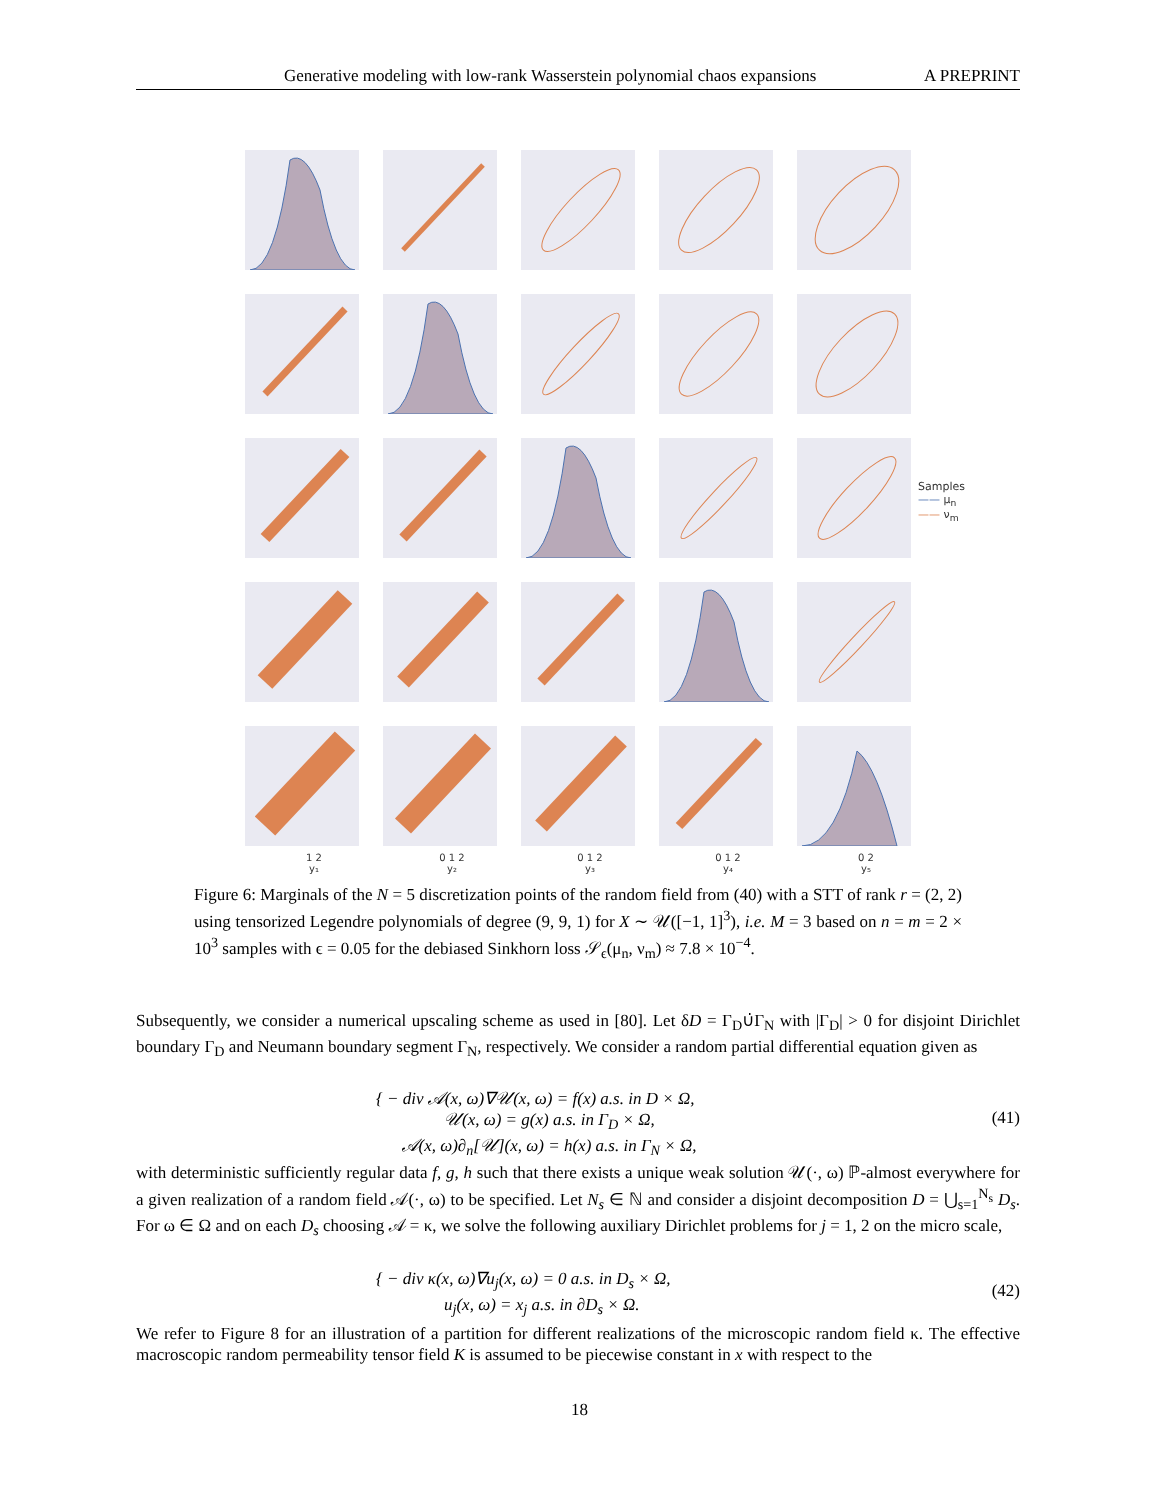Generative modeling with low-rank Wasserstein polynomial chaos expansions A PREPRINT
1 2
y₁ 0 1 2
y₂ 0 1 2
y₃ 0 1 2
y₄ 0 2
y₅
Samples
—— μ<sub>n</sub>
—— ν<sub>m</sub>
Figure 6: Marginals of the N = 5 discretization points of the random field from (40) with a STT of rank r = (2, 2) using tensorized Legendre polynomials of degree (9, 9, 1) for X ∼ 𝒰([−1, 1]<sup>3</sup>), i.e. M = 3 based on n = m = 2 × 10<sup>3</sup> samples with ϵ = 0.05 for the debiased Sinkhorn loss 𝒮<sub>ϵ</sub>(μ<sub>n</sub>, ν<sub>m</sub>) ≈ 7.8 × 10<sup>−4</sup>.
Subsequently, we consider a numerical upscaling scheme as used in [80]. Let δD = Γ<sub>D</sub>∪̇Γ<sub>N</sub> with |Γ<sub>D</sub>| > 0 for disjoint Dirichlet boundary Γ<sub>D</sub> and Neumann boundary segment Γ<sub>N</sub>, respectively. We consider a random partial differential equation given as
{ − div 𝒜(x, ω)∇𝒰(x, ω) = f(x) a.s. in D × Ω,
𝒰(x, ω) = g(x) a.s. in Γ<sub>D</sub> × Ω,
𝒜(x, ω)∂<sub>n</sub>[𝒰](x, ω) = h(x) a.s. in Γ<sub>N</sub> × Ω,
(41)
with deterministic sufficiently regular data f, g, h such that there exists a unique weak solution 𝒰(·, ω) ℙ-almost everywhere for a given realization of a random field 𝒜(·, ω) to be specified. Let N<sub>s</sub> ∈ ℕ and consider a disjoint decomposition D = ⋃<sub>s=1</sub><sup>N<sub>s</sub></sup> D<sub>s</sub>. For ω ∈ Ω and on each D<sub>s</sub> choosing 𝒜 = κ, we solve the following auxiliary Dirichlet problems for j = 1, 2 on the micro scale,
{ − div κ(x, ω)∇u<sub>j</sub>(x, ω) = 0 a.s. in D<sub>s</sub> × Ω,
u<sub>j</sub>(x, ω) = x<sub>j</sub> a.s. in ∂D<sub>s</sub> × Ω.
(42)
We refer to Figure 8 for an illustration of a partition for different realizations of the microscopic random field κ. The effective macroscopic random permeability tensor field K is assumed to be piecewise constant in x with respect to the
18